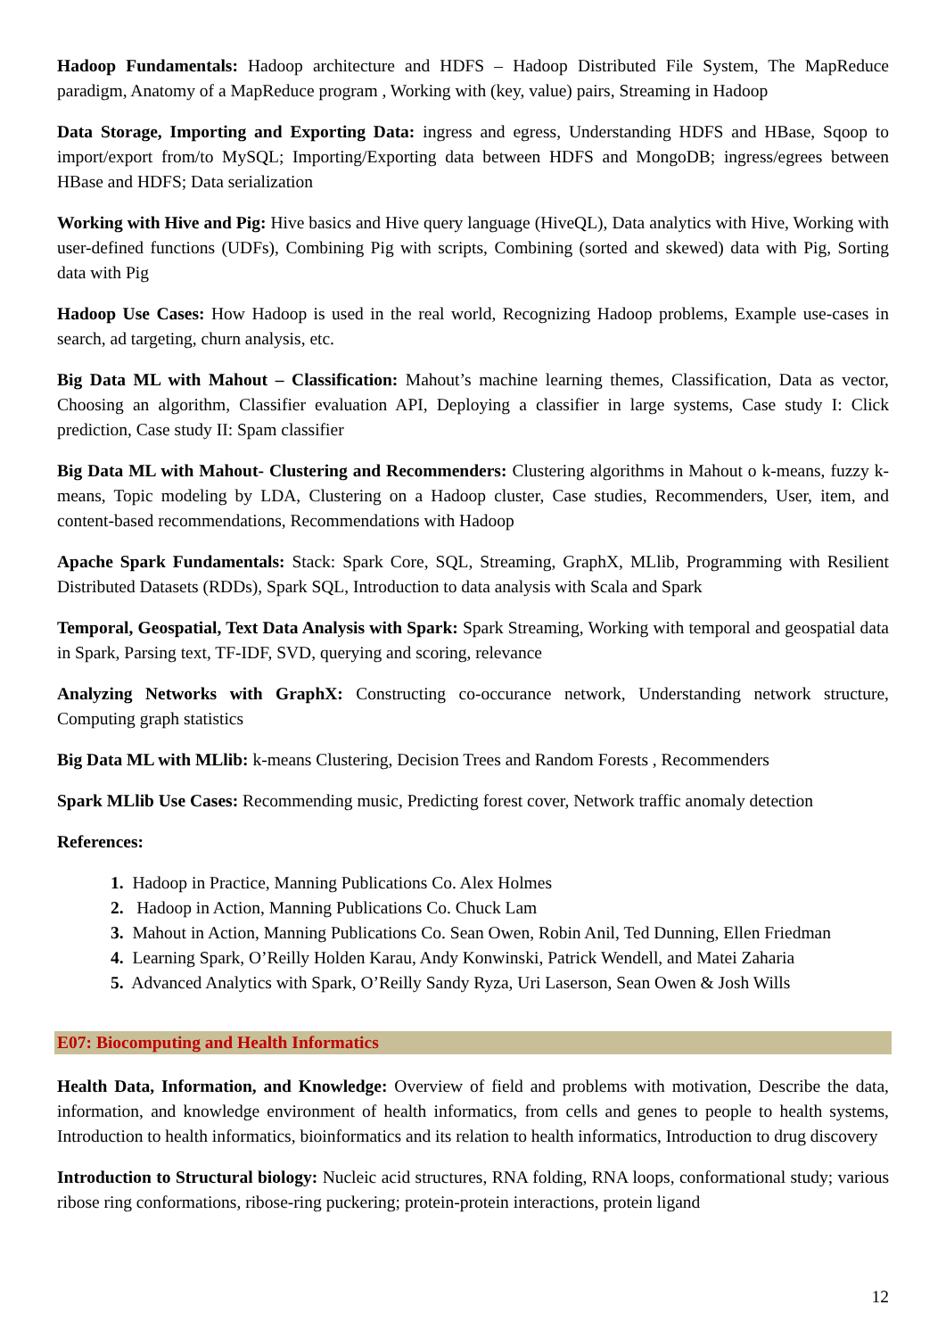Hadoop Fundamentals: Hadoop architecture and HDFS – Hadoop Distributed File System, The MapReduce paradigm, Anatomy of a MapReduce program , Working with (key, value) pairs, Streaming in Hadoop
Data Storage, Importing and Exporting Data: ingress and egress, Understanding HDFS and HBase, Sqoop to import/export from/to MySQL; Importing/Exporting data between HDFS and MongoDB; ingress/egrees between HBase and HDFS; Data serialization
Working with Hive and Pig: Hive basics and Hive query language (HiveQL), Data analytics with Hive, Working with user-defined functions (UDFs), Combining Pig with scripts, Combining (sorted and skewed) data with Pig, Sorting data with Pig
Hadoop Use Cases: How Hadoop is used in the real world, Recognizing Hadoop problems, Example use-cases in search, ad targeting, churn analysis, etc.
Big Data ML with Mahout – Classification: Mahout’s machine learning themes, Classification, Data as vector, Choosing an algorithm, Classifier evaluation API, Deploying a classifier in large systems, Case study I: Click prediction, Case study II: Spam classifier
Big Data ML with Mahout- Clustering and Recommenders: Clustering algorithms in Mahout o k-means, fuzzy k-means, Topic modeling by LDA, Clustering on a Hadoop cluster, Case studies, Recommenders, User, item, and content-based recommendations, Recommendations with Hadoop
Apache Spark Fundamentals: Stack: Spark Core, SQL, Streaming, GraphX, MLlib, Programming with Resilient Distributed Datasets (RDDs), Spark SQL, Introduction to data analysis with Scala and Spark
Temporal, Geospatial, Text Data Analysis with Spark: Spark Streaming, Working with temporal and geospatial data in Spark, Parsing text, TF-IDF, SVD, querying and scoring, relevance
Analyzing Networks with GraphX: Constructing co-occurance network, Understanding network structure, Computing graph statistics
Big Data ML with MLlib: k-means Clustering, Decision Trees and Random Forests , Recommenders
Spark MLlib Use Cases: Recommending music, Predicting forest cover, Network traffic anomaly detection
References:
1. Hadoop in Practice, Manning Publications Co. Alex Holmes
2. Hadoop in Action, Manning Publications Co. Chuck Lam
3. Mahout in Action, Manning Publications Co. Sean Owen, Robin Anil, Ted Dunning, Ellen Friedman
4. Learning Spark, O’Reilly Holden Karau, Andy Konwinski, Patrick Wendell, and Matei Zaharia
5. Advanced Analytics with Spark, O’Reilly Sandy Ryza, Uri Laserson, Sean Owen & Josh Wills
E07: Biocomputing and Health Informatics
Health Data, Information, and Knowledge: Overview of field and problems with motivation, Describe the data, information, and knowledge environment of health informatics, from cells and genes to people to health systems, Introduction to health informatics, bioinformatics and its relation to health informatics, Introduction to drug discovery
Introduction to Structural biology: Nucleic acid structures, RNA folding, RNA loops, conformational study; various ribose ring conformations, ribose-ring puckering; protein-protein interactions, protein ligand
12